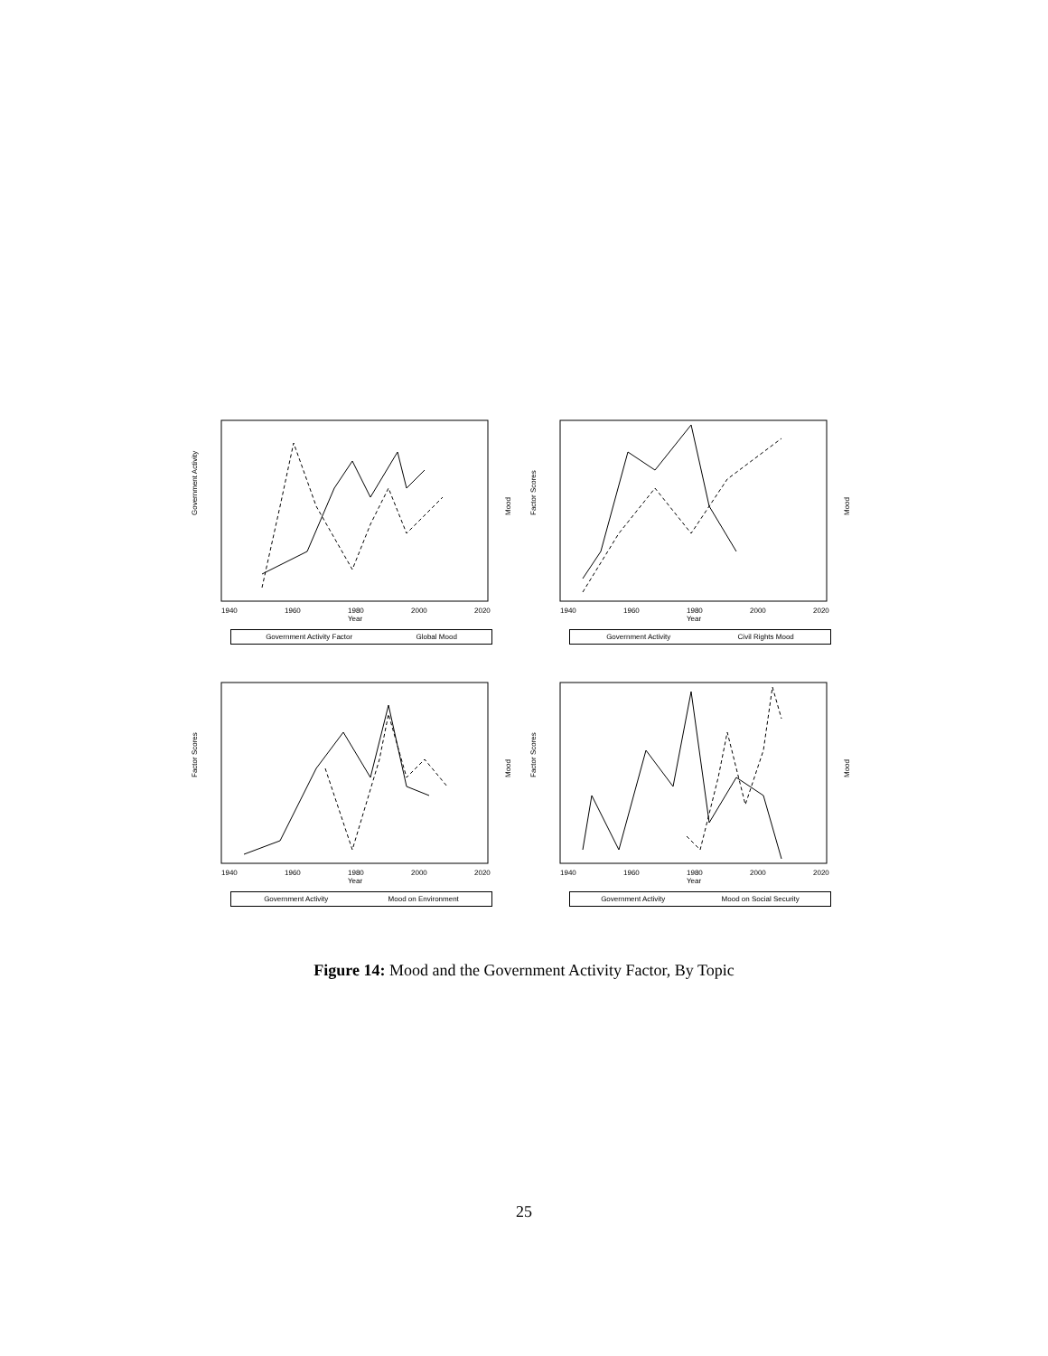Government Activity
Mood
1940
1960
1980
2000
2020
Year
Government Activity Factor Global Mood
Factor Scores
Mood
1940
1960
1980
2000
2020
Year
Government Activity Civil Rights Mood
Factor Scores
Mood
1940
1960
1980
2000
2020
Year
Government Activity Mood on Environment
Factor Scores
Mood
1940
1960
1980
2000
2020
Year
Government Activity Mood on Social Security
Figure 14: Mood and the Government Activity Factor, By Topic
25